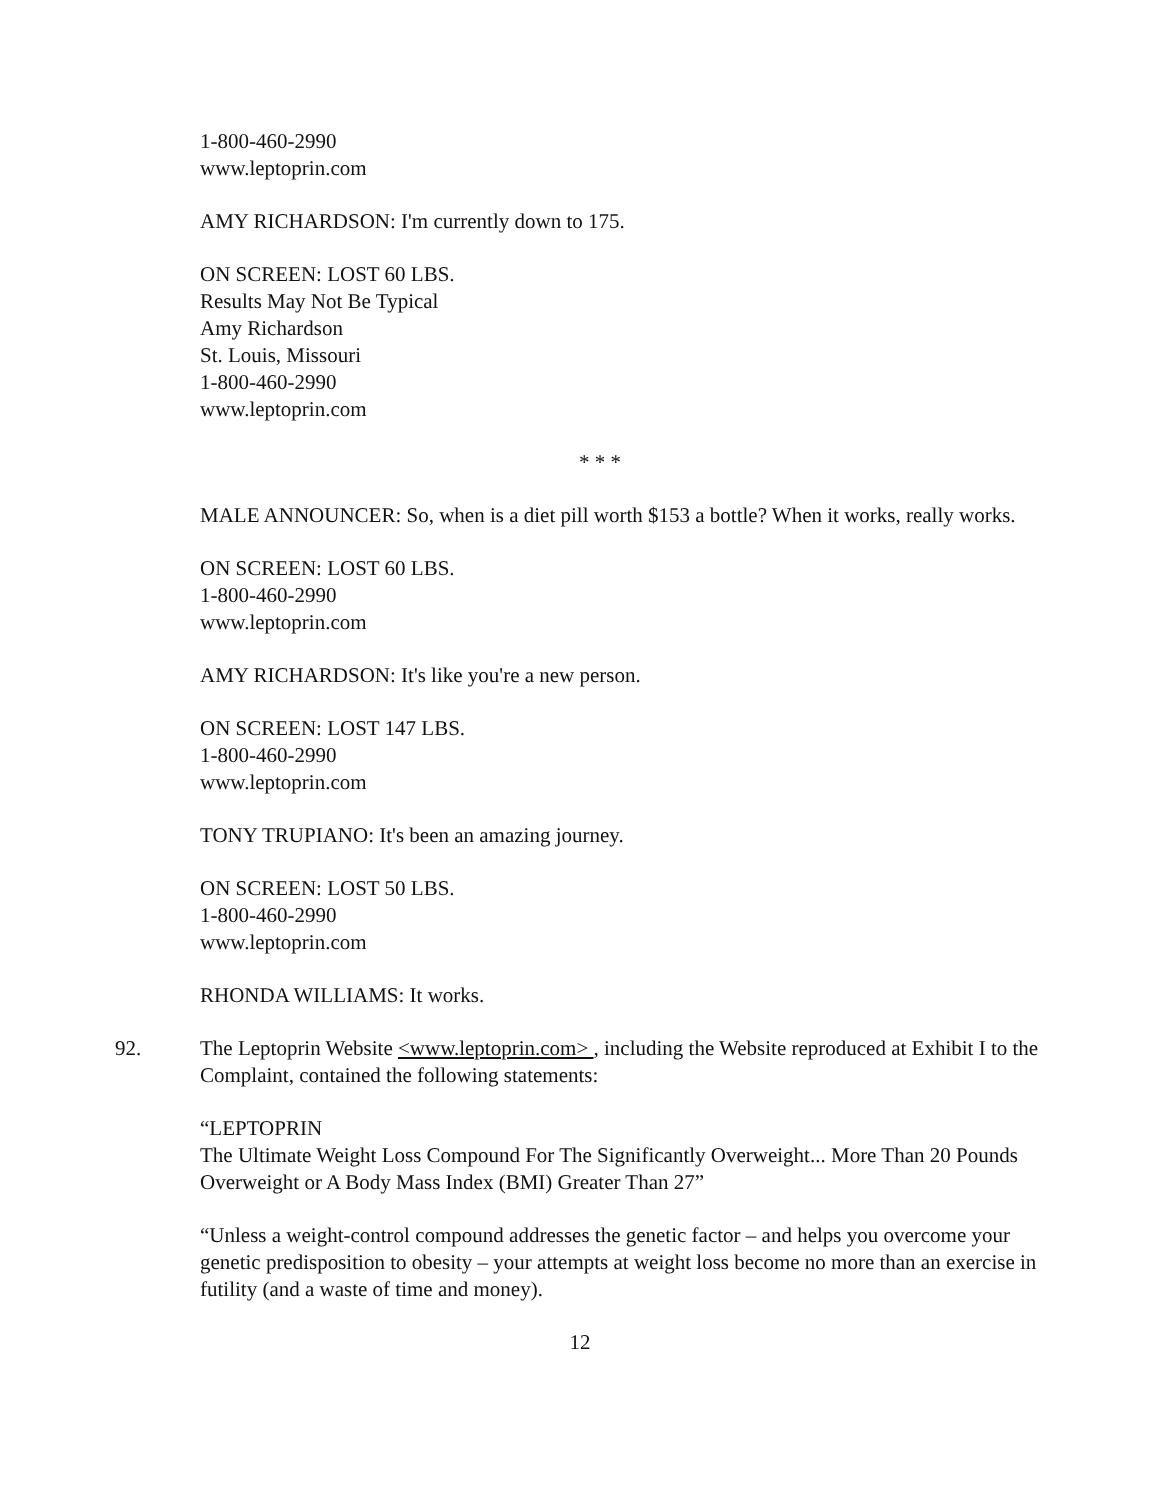1-800-460-2990
www.leptoprin.com
AMY RICHARDSON: I'm currently down to 175.
ON SCREEN: LOST 60 LBS.
Results May Not Be Typical
Amy Richardson
St. Louis, Missouri
1-800-460-2990
www.leptoprin.com
* * *
MALE ANNOUNCER: So, when is a diet pill worth $153 a bottle? When it works, really works.
ON SCREEN: LOST 60 LBS.
1-800-460-2990
www.leptoprin.com
AMY RICHARDSON: It's like you're a new person.
ON SCREEN: LOST 147 LBS.
1-800-460-2990
www.leptoprin.com
TONY TRUPIANO: It's been an amazing journey.
ON SCREEN: LOST 50 LBS.
1-800-460-2990
www.leptoprin.com
RHONDA WILLIAMS: It works.
92. The Leptoprin Website <www.leptoprin.com> , including the Website reproduced at Exhibit I to the Complaint, contained the following statements:
“LEPTOPRIN
The Ultimate Weight Loss Compound For The Significantly Overweight... More Than 20 Pounds Overweight or A Body Mass Index (BMI) Greater Than 27”
“Unless a weight-control compound addresses the genetic factor – and helps you overcome your genetic predisposition to obesity – your attempts at weight loss become no more than an exercise in futility (and a waste of time and money).
12